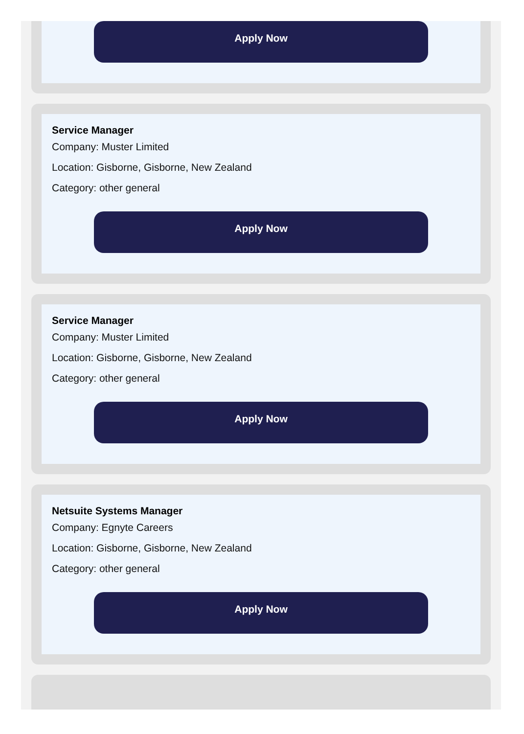Apply Now
Service Manager
Company: Muster Limited
Location: Gisborne, Gisborne, New Zealand
Category: other general
Apply Now
Service Manager
Company: Muster Limited
Location: Gisborne, Gisborne, New Zealand
Category: other general
Apply Now
Netsuite Systems Manager
Company: Egnyte Careers
Location: Gisborne, Gisborne, New Zealand
Category: other general
Apply Now